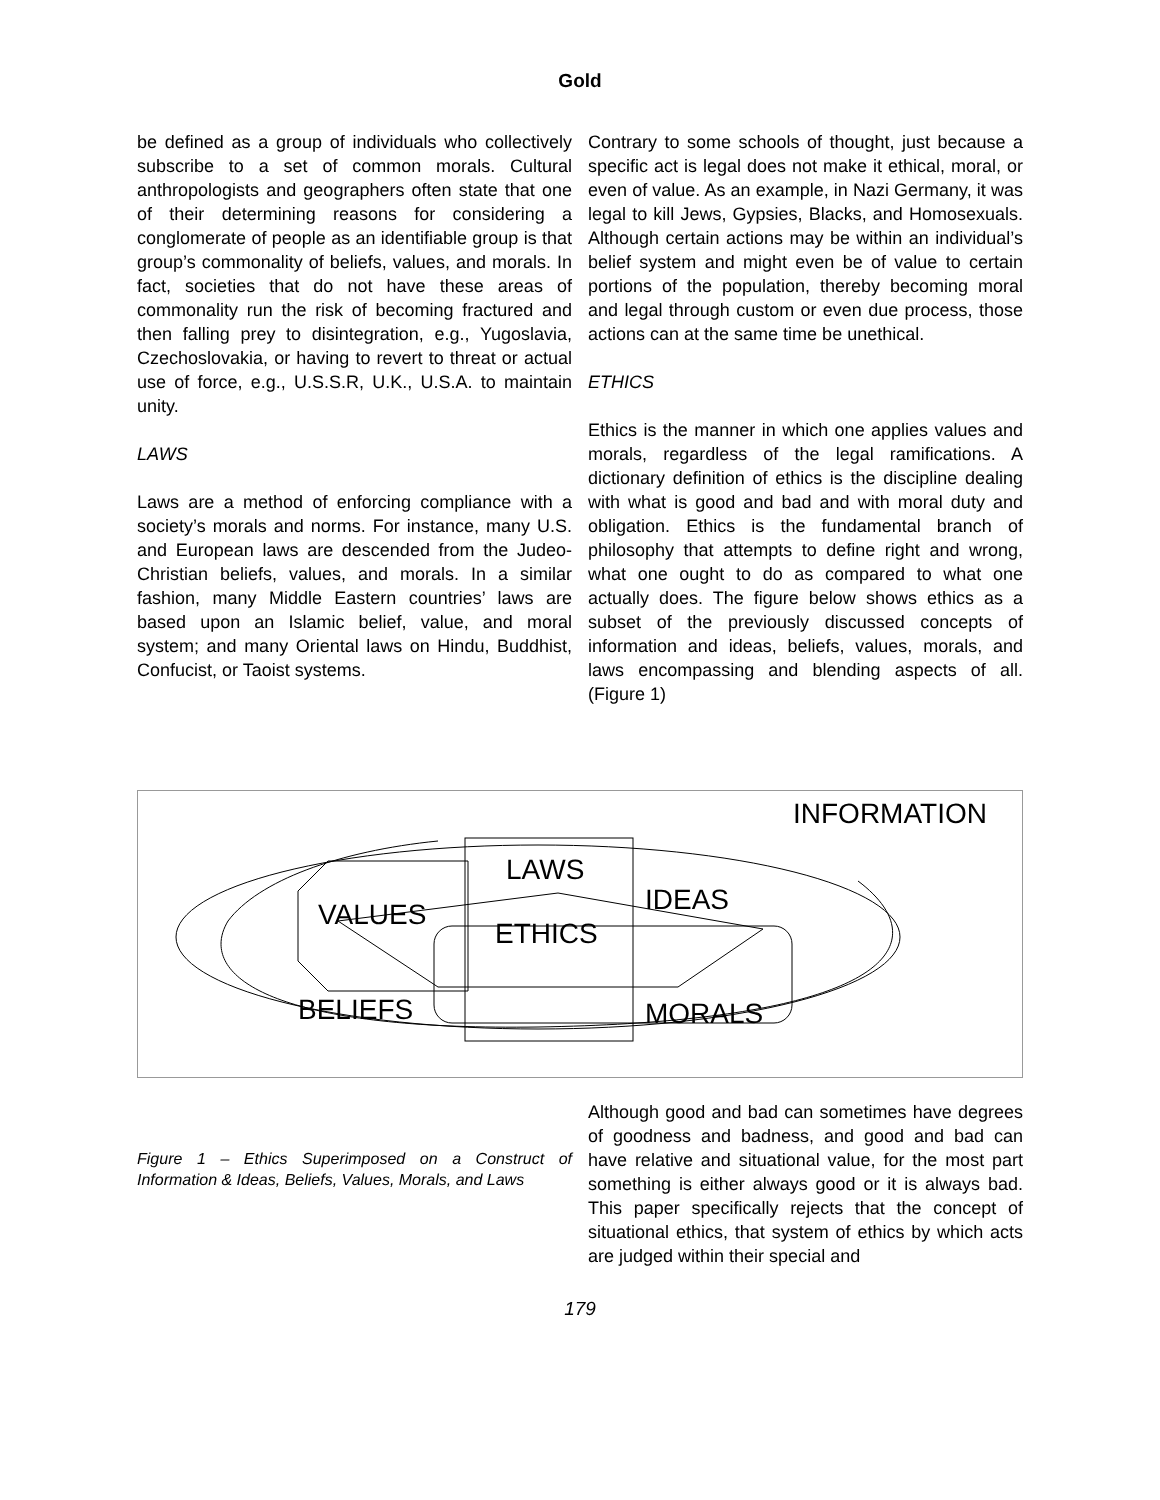Gold
be defined as a group of individuals who collectively subscribe to a set of common morals. Cultural anthropologists and geographers often state that one of their determining reasons for considering a conglomerate of people as an identifiable group is that group’s commonality of beliefs, values, and morals. In fact, societies that do not have these areas of commonality run the risk of becoming fractured and then falling prey to disintegration, e.g., Yugoslavia, Czechoslovakia, or having to revert to threat or actual use of force, e.g., U.S.S.R, U.K., U.S.A. to maintain unity.
LAWS
Laws are a method of enforcing compliance with a society’s morals and norms. For instance, many U.S. and European laws are descended from the Judeo-Christian beliefs, values, and morals. In a similar fashion, many Middle Eastern countries’ laws are based upon an Islamic belief, value, and moral system; and many Oriental laws on Hindu, Buddhist, Confucist, or Taoist systems.
Contrary to some schools of thought, just because a specific act is legal does not make it ethical, moral, or even of value. As an example, in Nazi Germany, it was legal to kill Jews, Gypsies, Blacks, and Homosexuals. Although certain actions may be within an individual’s belief system and might even be of value to certain portions of the population, thereby becoming moral and legal through custom or even due process, those actions can at the same time be unethical.
ETHICS
Ethics is the manner in which one applies values and morals, regardless of the legal ramifications. A dictionary definition of ethics is the discipline dealing with what is good and bad and with moral duty and obligation. Ethics is the fundamental branch of philosophy that attempts to define right and wrong, what one ought to do as compared to what one actually does. The figure below shows ethics as a subset of the previously discussed concepts of information and ideas, beliefs, values, morals, and laws encompassing and blending aspects of all. (Figure 1)
VALUES
LAWS
IDEAS
ETHICS
BELIEFS
MORALS
INFORMATION
Figure 1 – Ethics Superimposed on a Construct of Information & Ideas, Beliefs, Values, Morals, and Laws
Although good and bad can sometimes have degrees of goodness and badness, and good and bad can have relative and situational value, for the most part something is either always good or it is always bad. This paper specifically rejects that the concept of situational ethics, that system of ethics by which acts are judged within their special and
179